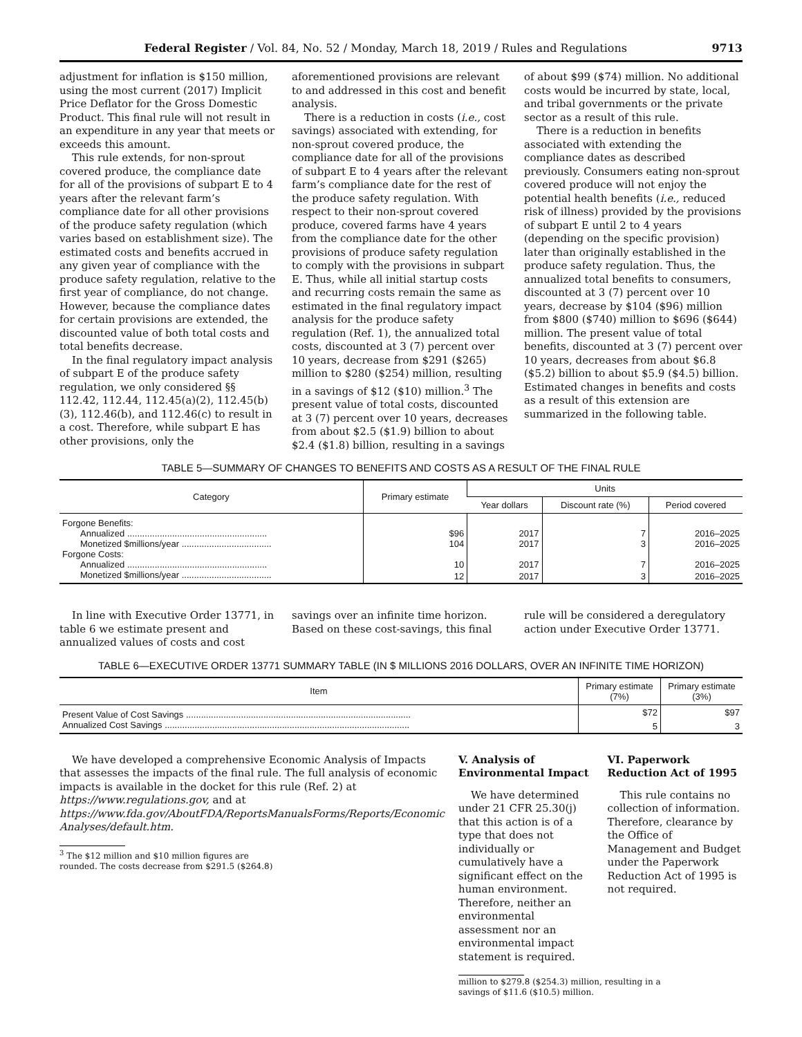Federal Register / Vol. 84, No. 52 / Monday, March 18, 2019 / Rules and Regulations 9713
adjustment for inflation is $150 million, using the most current (2017) Implicit Price Deflator for the Gross Domestic Product. This final rule will not result in an expenditure in any year that meets or exceeds this amount.
This rule extends, for non-sprout covered produce, the compliance date for all of the provisions of subpart E to 4 years after the relevant farm’s compliance date for all other provisions of the produce safety regulation (which varies based on establishment size). The estimated costs and benefits accrued in any given year of compliance with the produce safety regulation, relative to the first year of compliance, do not change. However, because the compliance dates for certain provisions are extended, the discounted value of both total costs and total benefits decrease.
In the final regulatory impact analysis of subpart E of the produce safety regulation, we only considered §§ 112.42, 112.44, 112.45(a)(2), 112.45(b)(3), 112.46(b), and 112.46(c) to result in a cost. Therefore, while subpart E has other provisions, only the
aforementioned provisions are relevant to and addressed in this cost and benefit analysis.
There is a reduction in costs (i.e., cost savings) associated with extending, for non-sprout covered produce, the compliance date for all of the provisions of subpart E to 4 years after the relevant farm’s compliance date for the rest of the produce safety regulation. With respect to their non-sprout covered produce, covered farms have 4 years from the compliance date for the other provisions of produce safety regulation to comply with the provisions in subpart E. Thus, while all initial startup costs and recurring costs remain the same as estimated in the final regulatory impact analysis for the produce safety regulation (Ref. 1), the annualized total costs, discounted at 3 (7) percent over 10 years, decrease from $291 ($265) million to $280 ($254) million, resulting in a savings of $12 ($10) million.<sup>3</sup> The present value of total costs, discounted at 3 (7) percent over 10 years, decreases from about $2.5 ($1.9) billion to about $2.4 ($1.8) billion, resulting in a savings
of about $99 ($74) million. No additional costs would be incurred by state, local, and tribal governments or the private sector as a result of this rule.
There is a reduction in benefits associated with extending the compliance dates as described previously. Consumers eating non-sprout covered produce will not enjoy the potential health benefits (i.e., reduced risk of illness) provided by the provisions of subpart E until 2 to 4 years (depending on the specific provision) later than originally established in the produce safety regulation. Thus, the annualized total benefits to consumers, discounted at 3 (7) percent over 10 years, decrease by $104 ($96) million from $800 ($740) million to $696 ($644) million. The present value of total benefits, discounted at 3 (7) percent over 10 years, decreases from about $6.8 ($5.2) billion to about $5.9 ($4.5) billion. Estimated changes in benefits and costs as a result of this extension are summarized in the following table.
TABLE 5—SUMMARY OF CHANGES TO BENEFITS AND COSTS AS A RESULT OF THE FINAL RULE
| Category | Primary estimate | Units | | |
| --- | --- | --- | --- | --- |
| | | Year dollars | Discount rate (%) | Period covered |
| Forgone Benefits: | | | | |
| Annualized ........................................................ | $96 | 2017 | 7 | 2016–2025 |
| Monetized $millions/year .................................... | 104 | 2017 | 3 | 2016–2025 |
| Forgone Costs: | | | | |
| Annualized ........................................................ | 10 | 2017 | 7 | 2016–2025 |
| Monetized $millions/year .................................... | 12 | 2017 | 3 | 2016–2025 |
In line with Executive Order 13771, in table 6 we estimate present and annualized values of costs and cost
savings over an infinite time horizon. Based on these cost-savings, this final
rule will be considered a deregulatory action under Executive Order 13771.
TABLE 6—EXECUTIVE ORDER 13771 SUMMARY TABLE (IN $ MILLIONS 2016 DOLLARS, OVER AN INFINITE TIME HORIZON)
| Item | Primary estimate (7%) | Primary estimate (3%) |
| --- | --- | --- |
| Present Value of Cost Savings .......................................................................................... | $72 | $97 |
| Annualized Cost Savings .................................................................................................. | 5 | 3 |
We have developed a comprehensive Economic Analysis of Impacts that assesses the impacts of the final rule. The full analysis of economic impacts is available in the docket for this rule (Ref. 2) at https://www.regulations.gov, and at https://www.fda.gov/AboutFDA/ReportsManualsForms/Reports/Economic Analyses/default.htm.
<sup>3</sup> The $12 million and $10 million figures are rounded. The costs decrease from $291.5 ($264.8)
V. Analysis of Environmental Impact
We have determined under 21 CFR 25.30(j) that this action is of a type that does not individually or cumulatively have a significant effect on the human environment. Therefore, neither an environmental assessment nor an environmental impact statement is required.
million to $279.8 ($254.3) million, resulting in a savings of $11.6 ($10.5) million.
VI. Paperwork Reduction Act of 1995
This rule contains no collection of information. Therefore, clearance by the Office of Management and Budget under the Paperwork Reduction Act of 1995 is not required.